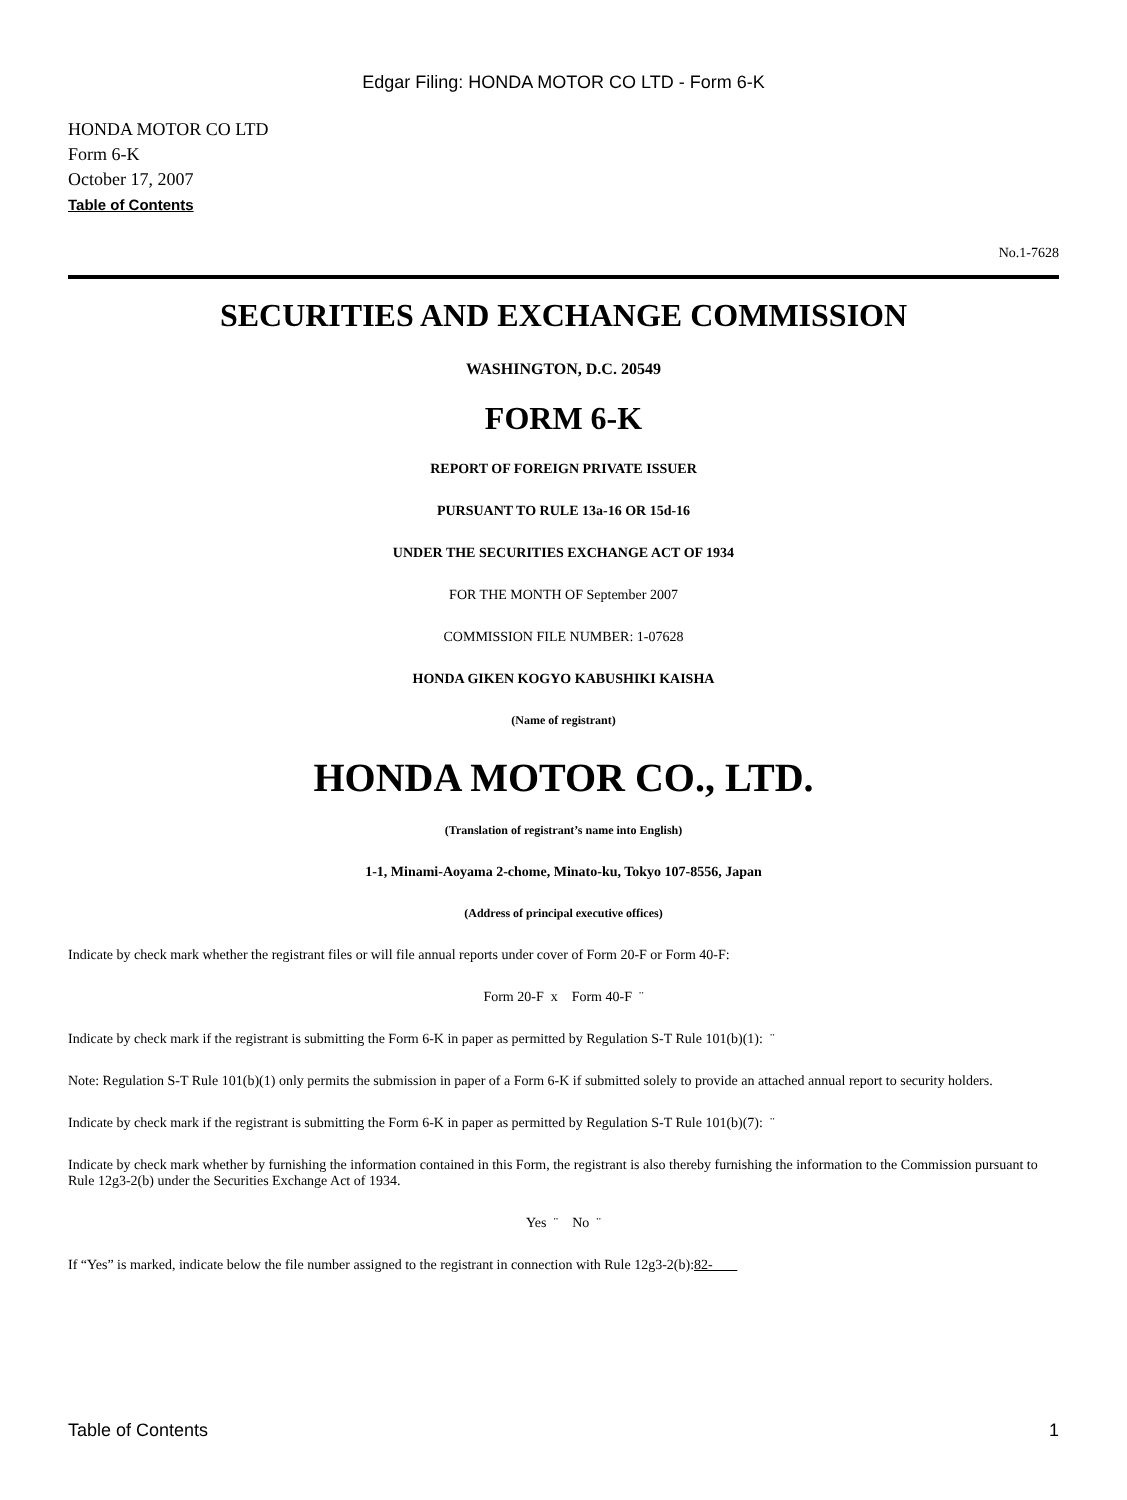Edgar Filing: HONDA MOTOR CO LTD - Form 6-K
HONDA MOTOR CO LTD
Form 6-K
October 17, 2007
Table of Contents
No.1-7628
SECURITIES AND EXCHANGE COMMISSION
WASHINGTON, D.C. 20549
FORM 6-K
REPORT OF FOREIGN PRIVATE ISSUER
PURSUANT TO RULE 13a-16 OR 15d-16
UNDER THE SECURITIES EXCHANGE ACT OF 1934
FOR THE MONTH OF September 2007
COMMISSION FILE NUMBER: 1-07628
HONDA GIKEN KOGYO KABUSHIKI KAISHA
(Name of registrant)
HONDA MOTOR CO., LTD.
(Translation of registrant’s name into English)
1-1, Minami-Aoyama 2-chome, Minato-ku, Tokyo 107-8556, Japan
(Address of principal executive offices)
Indicate by check mark whether the registrant files or will file annual reports under cover of Form 20-F or Form 40-F:
Form 20-F x Form 40-F ¨
Indicate by check mark if the registrant is submitting the Form 6-K in paper as permitted by Regulation S-T Rule 101(b)(1): ¨
Note: Regulation S-T Rule 101(b)(1) only permits the submission in paper of a Form 6-K if submitted solely to provide an attached annual report to security holders.
Indicate by check mark if the registrant is submitting the Form 6-K in paper as permitted by Regulation S-T Rule 101(b)(7): ¨
Indicate by check mark whether by furnishing the information contained in this Form, the registrant is also thereby furnishing the information to the Commission pursuant to Rule 12g3-2(b) under the Securities Exchange Act of 1934.
Yes ¨ No ¨
If “Yes” is marked, indicate below the file number assigned to the registrant in connection with Rule 12g3-2(b):82-
Table of Contents 1